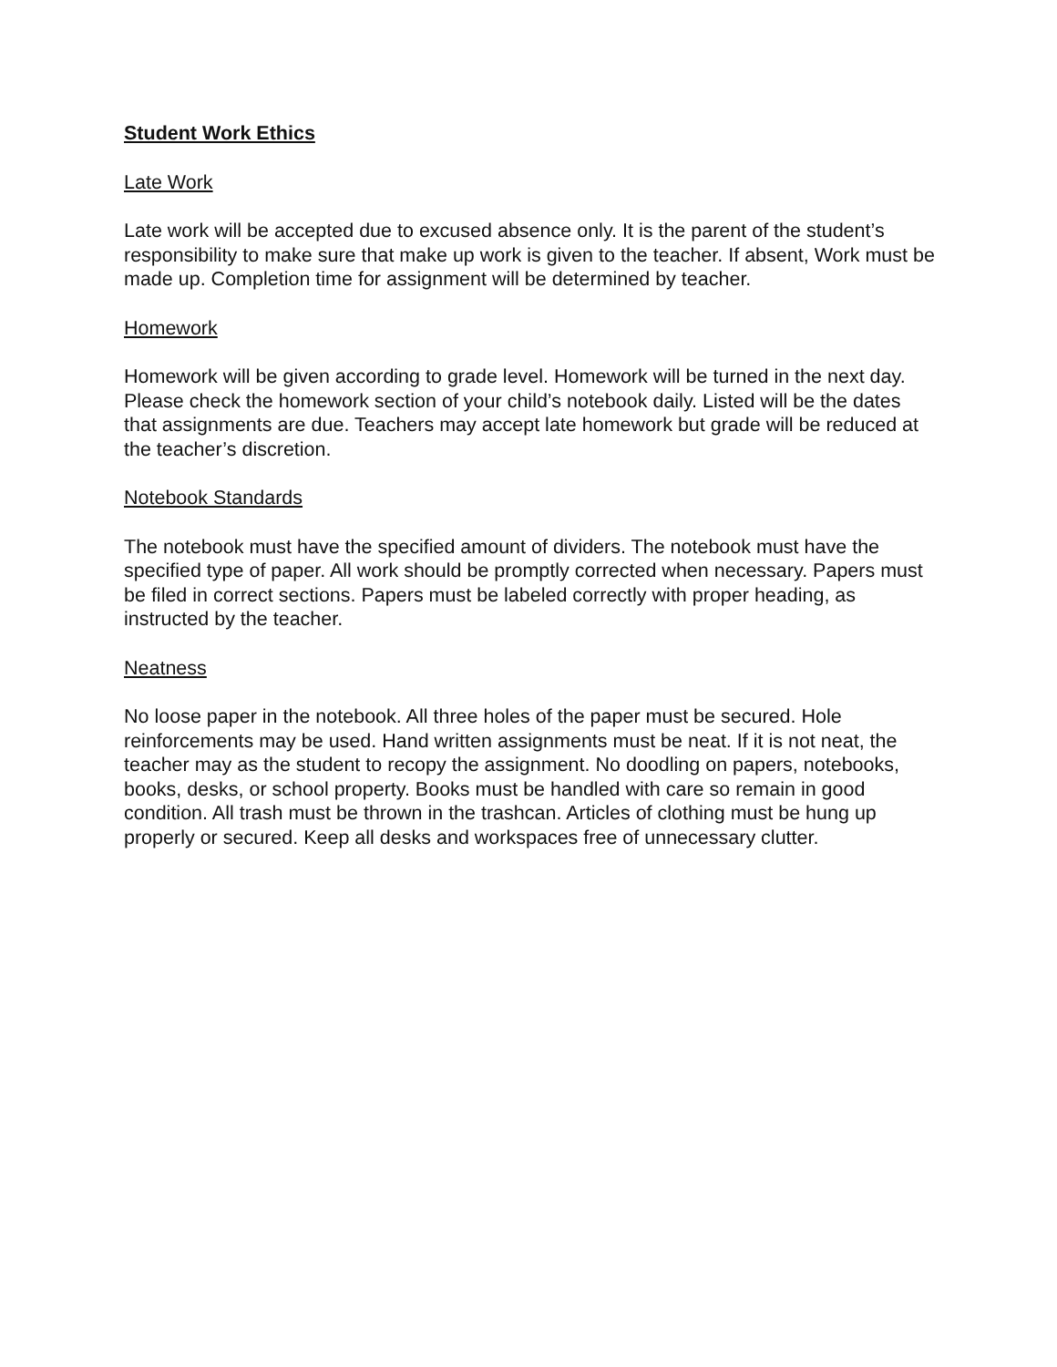Student Work Ethics
Late Work
Late work will be accepted due to excused absence only. It is the parent of the student’s responsibility to make sure that make up work is given to the teacher. If absent, Work must be made up. Completion time for assignment will be determined by teacher.
Homework
Homework will be given according to grade level. Homework will be turned in the next day. Please check the homework section of your child’s notebook daily. Listed will be the dates that assignments are due. Teachers may accept late homework but grade will be reduced at the teacher’s discretion.
Notebook Standards
The notebook must have the specified amount of dividers. The notebook must have the specified type of paper. All work should be promptly corrected when necessary. Papers must be filed in correct sections. Papers must be labeled correctly with proper heading, as instructed by the teacher.
Neatness
No loose paper in the notebook. All three holes of the paper must be secured. Hole reinforcements may be used. Hand written assignments must be neat. If it is not neat, the teacher may as the student to recopy the assignment. No doodling on papers, notebooks, books, desks, or school property. Books must be handled with care so remain in good condition. All trash must be thrown in the trashcan. Articles of clothing must be hung up properly or secured. Keep all desks and workspaces free of unnecessary clutter.